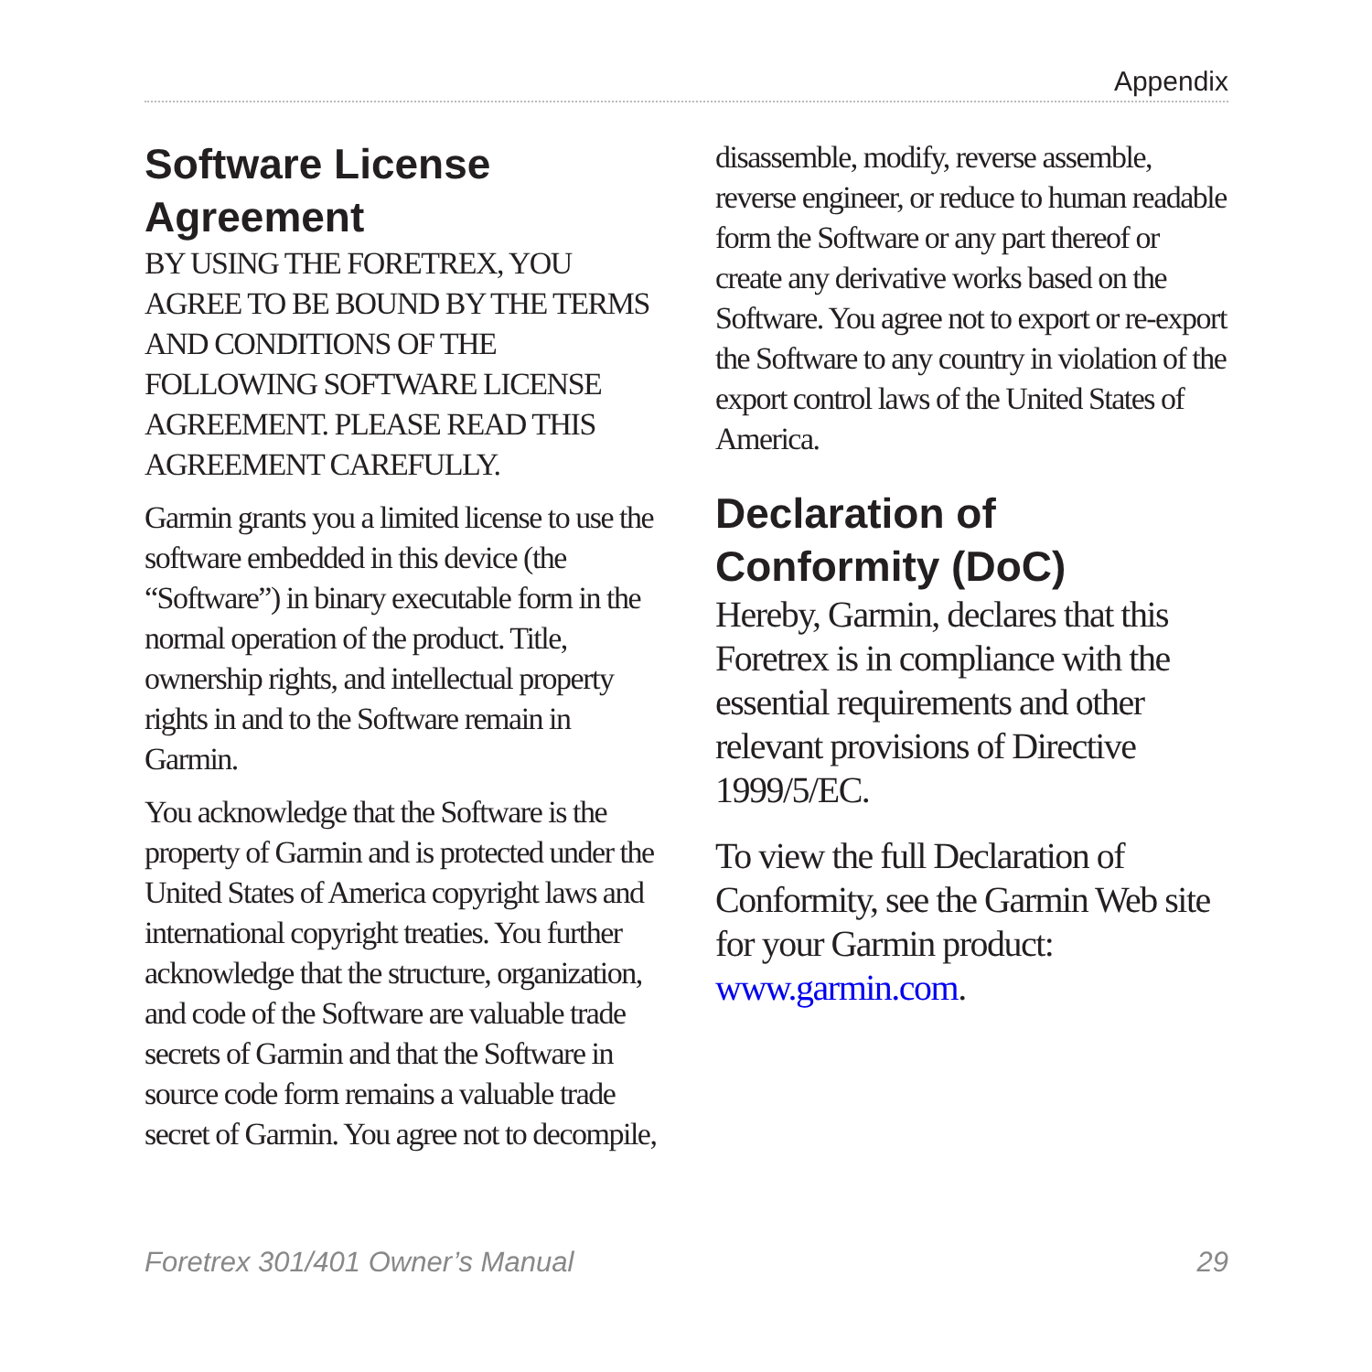Appendix
Software License Agreement
BY USING THE FORETREX, YOU AGREE TO BE BOUND BY THE TERMS AND CONDITIONS OF THE FOLLOWING SOFTWARE LICENSE AGREEMENT. PLEASE READ THIS AGREEMENT CAREFULLY.
Garmin grants you a limited license to use the software embedded in this device (the “Software”) in binary executable form in the normal operation of the product. Title, ownership rights, and intellectual property rights in and to the Software remain in Garmin.
You acknowledge that the Software is the property of Garmin and is protected under the United States of America copyright laws and international copyright treaties. You further acknowledge that the structure, organization, and code of the Software are valuable trade secrets of Garmin and that the Software in source code form remains a valuable trade secret of Garmin. You agree not to decompile,
disassemble, modify, reverse assemble, reverse engineer, or reduce to human readable form the Software or any part thereof or create any derivative works based on the Software. You agree not to export or re-export the Software to any country in violation of the export control laws of the United States of America.
Declaration of Conformity (DoC)
Hereby, Garmin, declares that this Foretrex is in compliance with the essential requirements and other relevant provisions of Directive 1999/5/EC.
To view the full Declaration of Conformity, see the Garmin Web site for your Garmin product: www.garmin.com.
Foretrex 301/401 Owner’s Manual 29